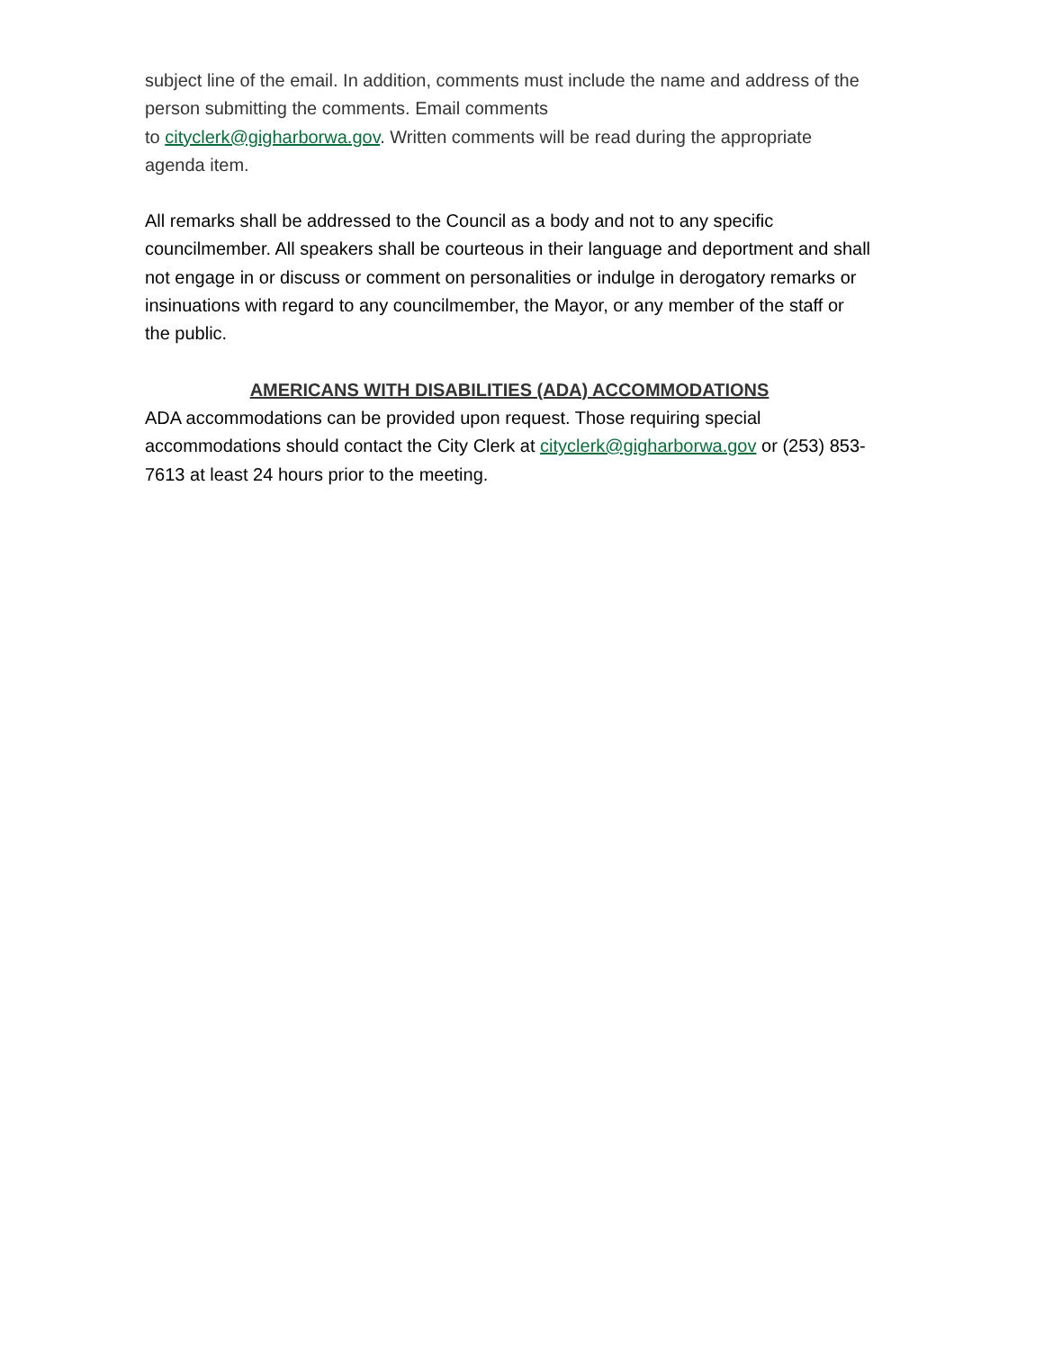subject line of the email. In addition, comments must include the name and address of the person submitting the comments. Email comments
to cityclerk@gigharborwa.gov. Written comments will be read during the appropriate agenda item.
All remarks shall be addressed to the Council as a body and not to any specific councilmember. All speakers shall be courteous in their language and deportment and shall not engage in or discuss or comment on personalities or indulge in derogatory remarks or insinuations with regard to any councilmember, the Mayor, or any member of the staff or the public.
AMERICANS WITH DISABILITIES (ADA) ACCOMMODATIONS
ADA accommodations can be provided upon request. Those requiring special accommodations should contact the City Clerk at cityclerk@gigharborwa.gov or (253) 853-7613 at least 24 hours prior to the meeting.